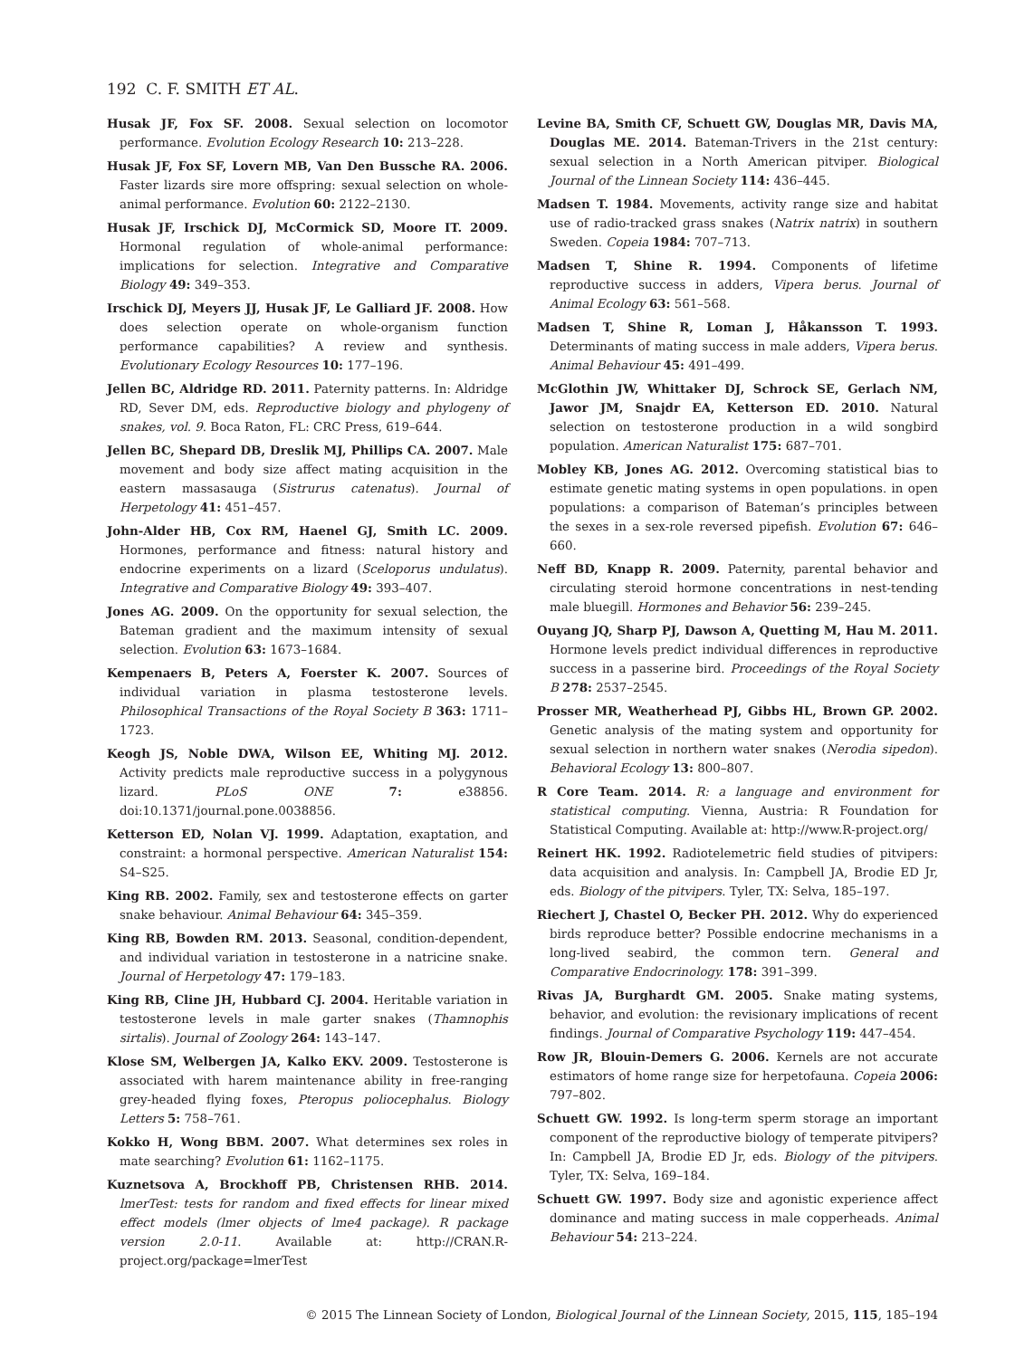192 C. F. SMITH ET AL.
Husak JF, Fox SF. 2008. Sexual selection on locomotor performance. Evolution Ecology Research 10: 213–228.
Husak JF, Fox SF, Lovern MB, Van Den Bussche RA. 2006. Faster lizards sire more offspring: sexual selection on whole-animal performance. Evolution 60: 2122–2130.
Husak JF, Irschick DJ, McCormick SD, Moore IT. 2009. Hormonal regulation of whole-animal performance: implications for selection. Integrative and Comparative Biology 49: 349–353.
Irschick DJ, Meyers JJ, Husak JF, Le Galliard JF. 2008. How does selection operate on whole-organism function performance capabilities? A review and synthesis. Evolutionary Ecology Resources 10: 177–196.
Jellen BC, Aldridge RD. 2011. Paternity patterns. In: Aldridge RD, Sever DM, eds. Reproductive biology and phylogeny of snakes, vol. 9. Boca Raton, FL: CRC Press, 619–644.
Jellen BC, Shepard DB, Dreslik MJ, Phillips CA. 2007. Male movement and body size affect mating acquisition in the eastern massasauga (Sistrurus catenatus). Journal of Herpetology 41: 451–457.
John-Alder HB, Cox RM, Haenel GJ, Smith LC. 2009. Hormones, performance and fitness: natural history and endocrine experiments on a lizard (Sceloporus undulatus). Integrative and Comparative Biology 49: 393–407.
Jones AG. 2009. On the opportunity for sexual selection, the Bateman gradient and the maximum intensity of sexual selection. Evolution 63: 1673–1684.
Kempenaers B, Peters A, Foerster K. 2007. Sources of individual variation in plasma testosterone levels. Philosophical Transactions of the Royal Society B 363: 1711–1723.
Keogh JS, Noble DWA, Wilson EE, Whiting MJ. 2012. Activity predicts male reproductive success in a polygynous lizard. PLoS ONE 7: e38856. doi:10.1371/journal.pone.0038856.
Ketterson ED, Nolan VJ. 1999. Adaptation, exaptation, and constraint: a hormonal perspective. American Naturalist 154: S4–S25.
King RB. 2002. Family, sex and testosterone effects on garter snake behaviour. Animal Behaviour 64: 345–359.
King RB, Bowden RM. 2013. Seasonal, condition-dependent, and individual variation in testosterone in a natricine snake. Journal of Herpetology 47: 179–183.
King RB, Cline JH, Hubbard CJ. 2004. Heritable variation in testosterone levels in male garter snakes (Thamnophis sirtalis). Journal of Zoology 264: 143–147.
Klose SM, Welbergen JA, Kalko EKV. 2009. Testosterone is associated with harem maintenance ability in free-ranging grey-headed flying foxes, Pteropus poliocephalus. Biology Letters 5: 758–761.
Kokko H, Wong BBM. 2007. What determines sex roles in mate searching? Evolution 61: 1162–1175.
Kuznetsova A, Brockhoff PB, Christensen RHB. 2014. lmerTest: tests for random and fixed effects for linear mixed effect models (lmer objects of lme4 package). R package version 2.0-11. Available at: http://CRAN.R-project.org/package=lmerTest
Levine BA, Smith CF, Schuett GW, Douglas MR, Davis MA, Douglas ME. 2014. Bateman-Trivers in the 21st century: sexual selection in a North American pitviper. Biological Journal of the Linnean Society 114: 436–445.
Madsen T. 1984. Movements, activity range size and habitat use of radio-tracked grass snakes (Natrix natrix) in southern Sweden. Copeia 1984: 707–713.
Madsen T, Shine R. 1994. Components of lifetime reproductive success in adders, Vipera berus. Journal of Animal Ecology 63: 561–568.
Madsen T, Shine R, Loman J, Håkansson T. 1993. Determinants of mating success in male adders, Vipera berus. Animal Behaviour 45: 491–499.
McGlothin JW, Whittaker DJ, Schrock SE, Gerlach NM, Jawor JM, Snajdr EA, Ketterson ED. 2010. Natural selection on testosterone production in a wild songbird population. American Naturalist 175: 687–701.
Mobley KB, Jones AG. 2012. Overcoming statistical bias to estimate genetic mating systems in open populations. in open populations: a comparison of Bateman’s principles between the sexes in a sex-role reversed pipefish. Evolution 67: 646–660.
Neff BD, Knapp R. 2009. Paternity, parental behavior and circulating steroid hormone concentrations in nest-tending male bluegill. Hormones and Behavior 56: 239–245.
Ouyang JQ, Sharp PJ, Dawson A, Quetting M, Hau M. 2011. Hormone levels predict individual differences in reproductive success in a passerine bird. Proceedings of the Royal Society B 278: 2537–2545.
Prosser MR, Weatherhead PJ, Gibbs HL, Brown GP. 2002. Genetic analysis of the mating system and opportunity for sexual selection in northern water snakes (Nerodia sipedon). Behavioral Ecology 13: 800–807.
R Core Team. 2014. R: a language and environment for statistical computing. Vienna, Austria: R Foundation for Statistical Computing. Available at: http://www.R-project.org/
Reinert HK. 1992. Radiotelemetric field studies of pitvipers: data acquisition and analysis. In: Campbell JA, Brodie ED Jr, eds. Biology of the pitvipers. Tyler, TX: Selva, 185–197.
Riechert J, Chastel O, Becker PH. 2012. Why do experienced birds reproduce better? Possible endocrine mechanisms in a long-lived seabird, the common tern. General and Comparative Endocrinology. 178: 391–399.
Rivas JA, Burghardt GM. 2005. Snake mating systems, behavior, and evolution: the revisionary implications of recent findings. Journal of Comparative Psychology 119: 447–454.
Row JR, Blouin-Demers G. 2006. Kernels are not accurate estimators of home range size for herpetofauna. Copeia 2006: 797–802.
Schuett GW. 1992. Is long-term sperm storage an important component of the reproductive biology of temperate pitvipers? In: Campbell JA, Brodie ED Jr, eds. Biology of the pitvipers. Tyler, TX: Selva, 169–184.
Schuett GW. 1997. Body size and agonistic experience affect dominance and mating success in male copperheads. Animal Behaviour 54: 213–224.
© 2015 The Linnean Society of London, Biological Journal of the Linnean Society, 2015, 115, 185–194